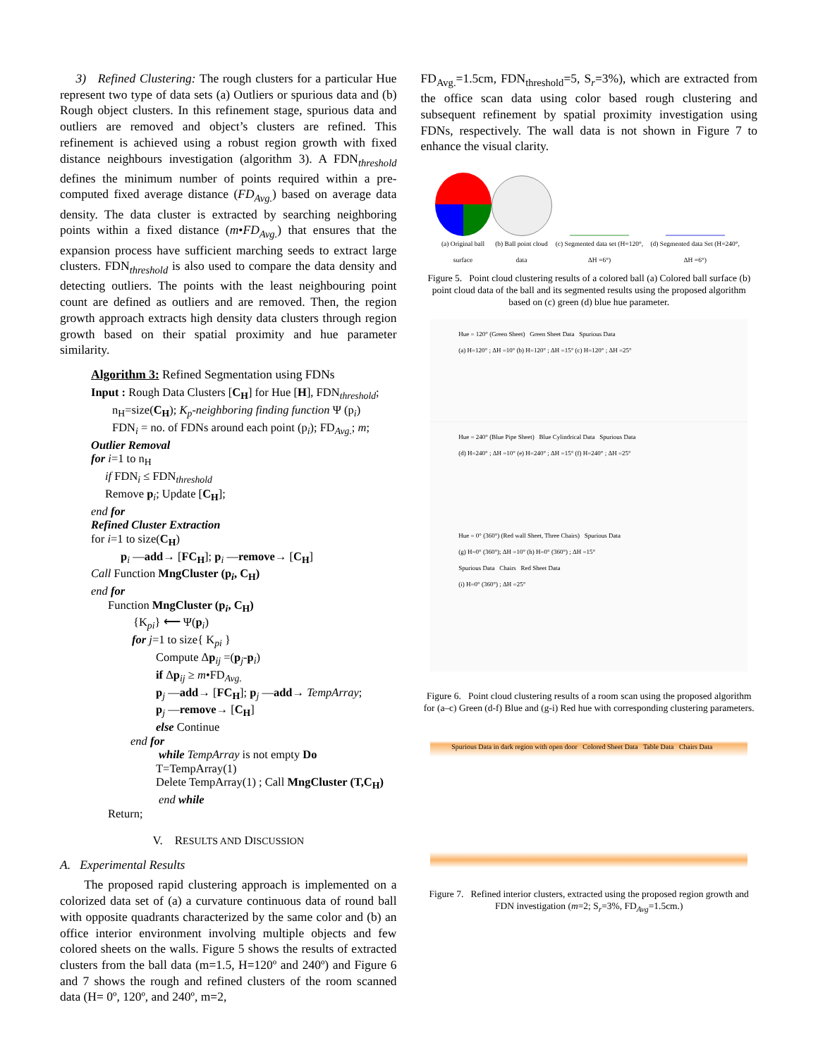3) Refined Clustering: The rough clusters for a particular Hue represent two type of data sets (a) Outliers or spurious data and (b) Rough object clusters. In this refinement stage, spurious data and outliers are removed and object’s clusters are refined. This refinement is achieved using a robust region growth with fixed distance neighbours investigation (algorithm 3). A FDN<sub>threshold</sub> defines the minimum number of points required within a pre-computed fixed average distance (FD<sub>Avg.</sub>) based on average data density. The data cluster is extracted by searching neighboring points within a fixed distance (m•FD<sub>Avg.</sub>) that ensures that the expansion process have sufficient marching seeds to extract large clusters. FDN<sub>threshold</sub> is also used to compare the data density and detecting outliers. The points with the least neighbouring point count are defined as outliers and are removed. Then, the region growth approach extracts high density data clusters through region growth based on their spatial proximity and hue parameter similarity.
Algorithm 3: Refined Segmentation using FDNs
Input : Rough Data Clusters [C<sub>H</sub>] for Hue [H], FDN<sub>threshold</sub>;
n<sub>H</sub>=size(C<sub>H</sub>); K<sub>p</sub>-neighboring finding function Ψ (p<sub>i</sub>)
FDN<sub>i</sub> = no. of FDNs around each point (p<sub>i</sub>); FD<sub>Avg.</sub>; m;
Outlier Removal
for i=1 to n<sub>H</sub>
if FDN<sub>i</sub> ≤ FDN<sub>threshold</sub>
Remove p<sub>i</sub>; Update [C<sub>H</sub>];
end for
Refined Cluster Extraction
for i=1 to size(C<sub>H</sub>)
p<sub>i</sub> —add→ [FC<sub>H</sub>]; p<sub>i</sub> —remove→ [C<sub>H</sub>]
Call Function MngCluster (p<sub>i</sub>, C<sub>H</sub>)
end for
Function MngCluster (p<sub>i</sub>, C<sub>H</sub>)
{K<sub>pi</sub>} ⟵ Ψ(p<sub>i</sub>)
for j=1 to size{ K<sub>pi</sub> }
Compute Δp<sub>ij</sub> =(p<sub>j</sub>-p<sub>i</sub>)
if Δp<sub>ij</sub> ≥ m•FD<sub>Avg.</sub>
p<sub>j</sub> —add→ [FC<sub>H</sub>]; p<sub>j</sub> —add→ TempArray;
p<sub>j</sub> —remove→ [C<sub>H</sub>]
else Continue
end for
while TempArray is not empty Do
T=TempArray(1)
Delete TempArray(1) ; Call MngCluster (T,C<sub>H</sub>)
end while
Return;
V. RESULTS AND DISCUSSION
A. Experimental Results
The proposed rapid clustering approach is implemented on a colorized data set of (a) a curvature continuous data of round ball with opposite quadrants characterized by the same color and (b) an office interior environment involving multiple objects and few colored sheets on the walls. Figure 5 shows the results of extracted clusters from the ball data (m=1.5, H=120º and 240º) and Figure 6 and 7 shows the rough and refined clusters of the room scanned data (H= 0º, 120º, and 240º, m=2,
FD<sub>Avg.</sub>=1.5cm, FDN<sub>threshold</sub>=5, S<sub>r</sub>=3%), which are extracted from the office scan data using color based rough clustering and subsequent refinement by spatial proximity investigation using FDNs, respectively. The wall data is not shown in Figure 7 to enhance the visual clarity.
(a) Original ball surface
(b) Ball point cloud data
(c) Segmented data set (H=120°, ΔH =6°)
(d) Segmented data Set (H=240°, ΔH =6°)
Figure 5. Point cloud clustering results of a colored ball (a) Colored ball surface (b) point cloud data of the ball and its segmented results using the proposed algorithm based on (c) green (d) blue hue parameter.
Hue = 120° (Green Sheet) Green Sheet Data Spurious Data
(a) H=120° ; ΔH =10° (b) H=120° ; ΔH =15° (c) H=120° ; ΔH =25°
Hue = 240° (Blue Pipe Sheet) Blue Cylindrical Data Spurious Data
(d) H=240° ; ΔH =10° (e) H=240° ; ΔH =15° (f) H=240° ; ΔH =25°
Hue = 0° (360°) (Red wall Sheet, Three Chairs) Spurious Data
(g) H=0° (360°); ΔH =10° (h) H=0° (360°) ; ΔH =15°
Spurious Data Chairs Red Sheet Data
(i) H=0° (360°) ; ΔH =25°
Figure 6. Point cloud clustering results of a room scan using the proposed algorithm for (a–c) Green (d-f) Blue and (g-i) Red hue with corresponding clustering parameters.
Spurious Data in dark region with open door Colored Sheet Data Table Data Chairs Data
Figure 7. Refined interior clusters, extracted using the proposed region growth and FDN investigation (m=2; S<sub>r</sub>=3%, FD<sub>Avg</sub>=1.5cm.)